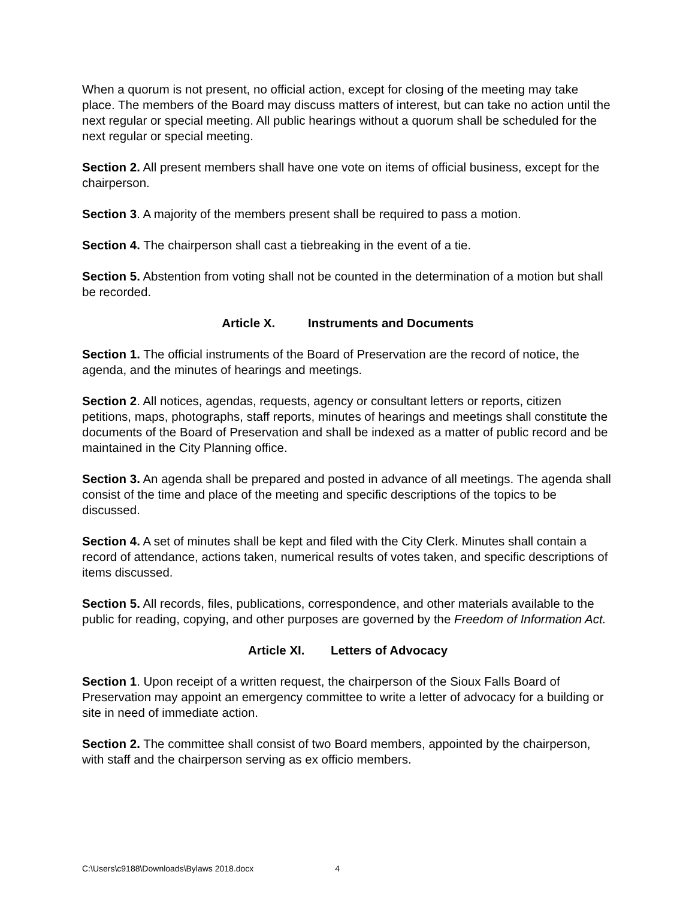When a quorum is not present, no official action, except for closing of the meeting may take place. The members of the Board may discuss matters of interest, but can take no action until the next regular or special meeting. All public hearings without a quorum shall be scheduled for the next regular or special meeting.
Section 2. All present members shall have one vote on items of official business, except for the chairperson.
Section 3. A majority of the members present shall be required to pass a motion.
Section 4. The chairperson shall cast a tiebreaking in the event of a tie.
Section 5. Abstention from voting shall not be counted in the determination of a motion but shall be recorded.
Article X. Instruments and Documents
Section 1. The official instruments of the Board of Preservation are the record of notice, the agenda, and the minutes of hearings and meetings.
Section 2. All notices, agendas, requests, agency or consultant letters or reports, citizen petitions, maps, photographs, staff reports, minutes of hearings and meetings shall constitute the documents of the Board of Preservation and shall be indexed as a matter of public record and be maintained in the City Planning office.
Section 3. An agenda shall be prepared and posted in advance of all meetings. The agenda shall consist of the time and place of the meeting and specific descriptions of the topics to be discussed.
Section 4. A set of minutes shall be kept and filed with the City Clerk. Minutes shall contain a record of attendance, actions taken, numerical results of votes taken, and specific descriptions of items discussed.
Section 5. All records, files, publications, correspondence, and other materials available to the public for reading, copying, and other purposes are governed by the Freedom of Information Act.
Article XI. Letters of Advocacy
Section 1. Upon receipt of a written request, the chairperson of the Sioux Falls Board of Preservation may appoint an emergency committee to write a letter of advocacy for a building or site in need of immediate action.
Section 2. The committee shall consist of two Board members, appointed by the chairperson, with staff and the chairperson serving as ex officio members.
C:\Users\c9188\Downloads\Bylaws 2018.docx 4